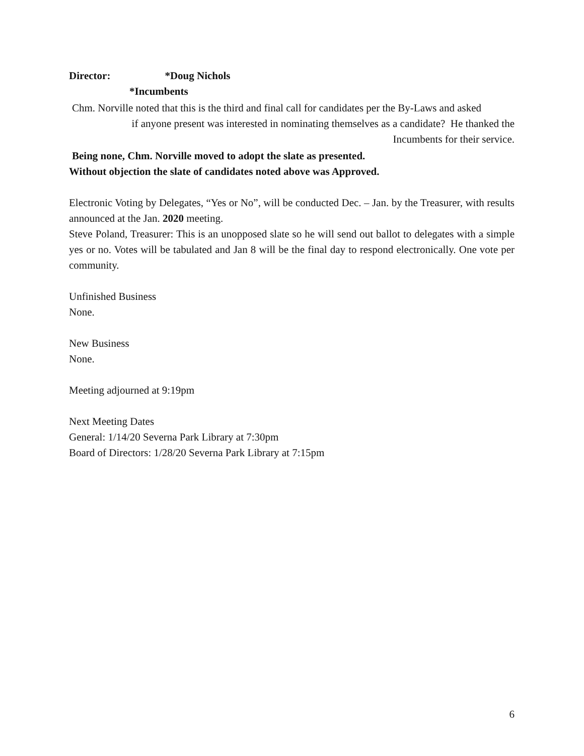Director: *Doug Nichols
*Incumbents
Chm. Norville noted that this is the third and final call for candidates per the By-Laws and asked
if anyone present was interested in nominating themselves as a candidate? He thanked the
Incumbents for their service.
Being none, Chm. Norville moved to adopt the slate as presented.
Without objection the slate of candidates noted above was Approved.
Electronic Voting by Delegates, “Yes or No”, will be conducted Dec. – Jan. by the Treasurer, with results announced at the Jan. 2020 meeting.
Steve Poland, Treasurer: This is an unopposed slate so he will send out ballot to delegates with a simple yes or no. Votes will be tabulated and Jan 8 will be the final day to respond electronically. One vote per community.
Unfinished Business
None.
New Business
None.
Meeting adjourned at 9:19pm
Next Meeting Dates
General: 1/14/20 Severna Park Library at 7:30pm
Board of Directors: 1/28/20 Severna Park Library at 7:15pm
6